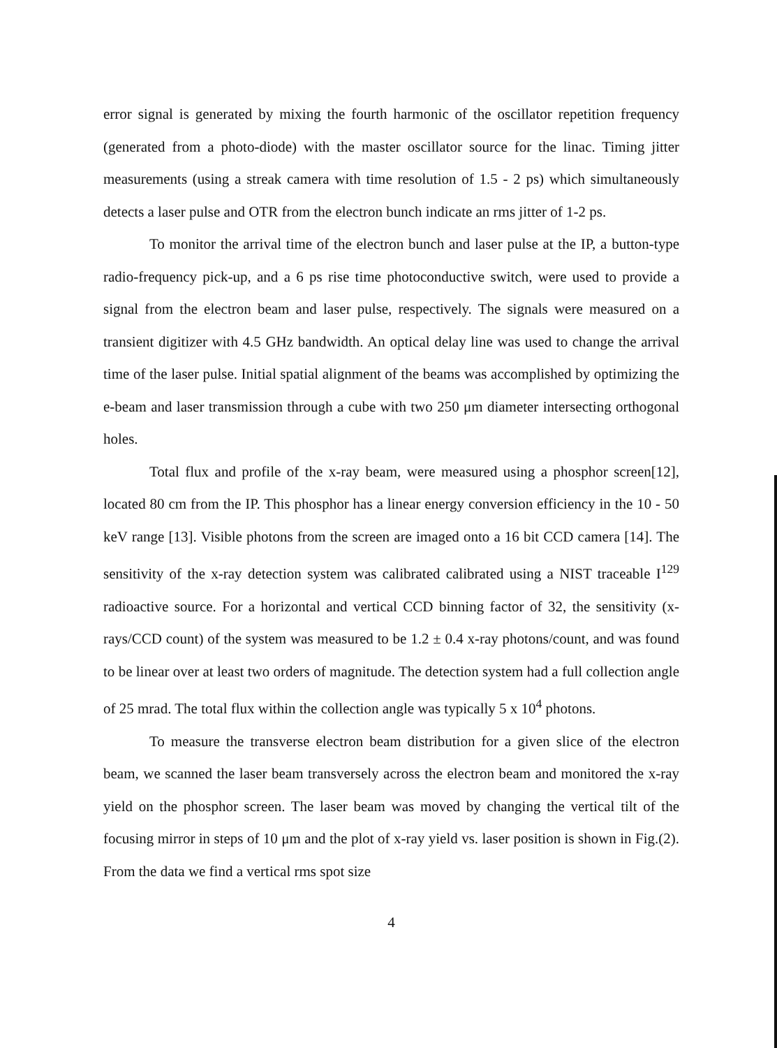error signal is generated by mixing the fourth harmonic of the oscillator repetition frequency (generated from a photo-diode) with the master oscillator source for the linac. Timing jitter measurements (using a streak camera with time resolution of 1.5 - 2 ps) which simultaneously detects a laser pulse and OTR from the electron bunch indicate an rms jitter of 1-2 ps.
To monitor the arrival time of the electron bunch and laser pulse at the IP, a button-type radio-frequency pick-up, and a 6 ps rise time photoconductive switch, were used to provide a signal from the electron beam and laser pulse, respectively. The signals were measured on a transient digitizer with 4.5 GHz bandwidth. An optical delay line was used to change the arrival time of the laser pulse. Initial spatial alignment of the beams was accomplished by optimizing the e-beam and laser transmission through a cube with two 250 μm diameter intersecting orthogonal holes.
Total flux and profile of the x-ray beam, were measured using a phosphor screen[12], located 80 cm from the IP. This phosphor has a linear energy conversion efficiency in the 10 - 50 keV range [13]. Visible photons from the screen are imaged onto a 16 bit CCD camera [14]. The sensitivity of the x-ray detection system was calibrated calibrated using a NIST traceable I<sup>129</sup> radioactive source. For a horizontal and vertical CCD binning factor of 32, the sensitivity (x-rays/CCD count) of the system was measured to be 1.2 ± 0.4 x-ray photons/count, and was found to be linear over at least two orders of magnitude. The detection system had a full collection angle of 25 mrad. The total flux within the collection angle was typically 5 x 10<sup>4</sup> photons.
To measure the transverse electron beam distribution for a given slice of the electron beam, we scanned the laser beam transversely across the electron beam and monitored the x-ray yield on the phosphor screen. The laser beam was moved by changing the vertical tilt of the focusing mirror in steps of 10 μm and the plot of x-ray yield vs. laser position is shown in Fig.(2). From the data we find a vertical rms spot size
4